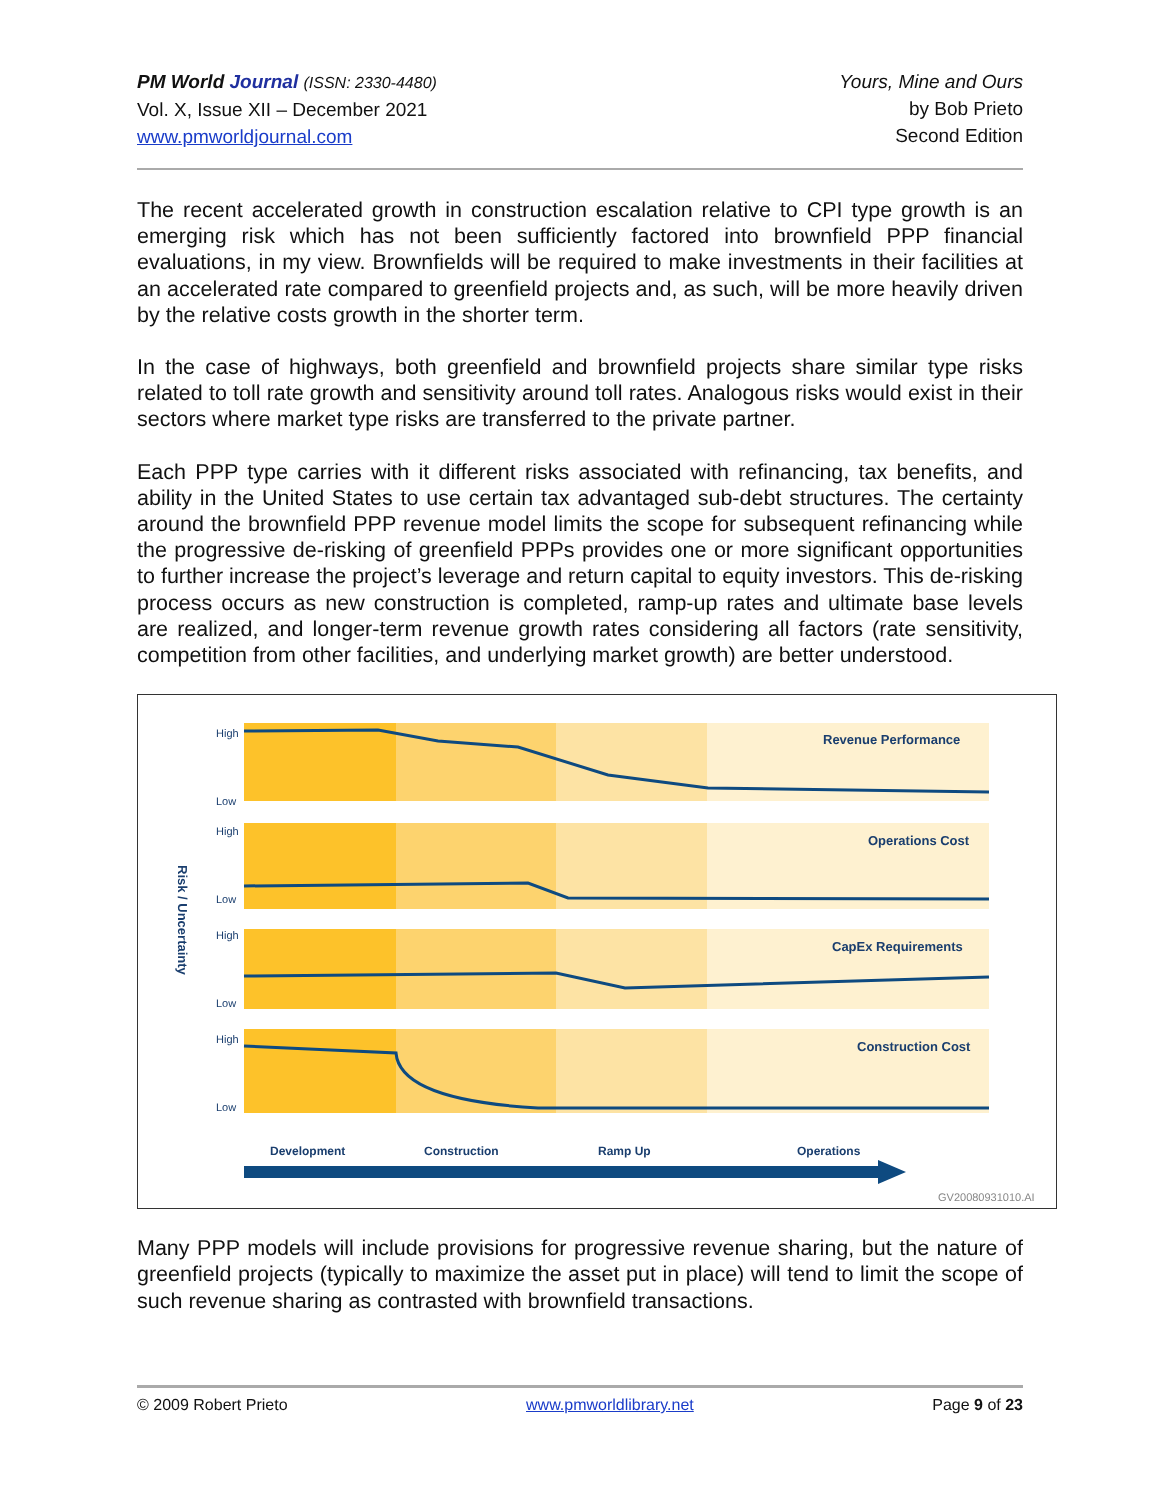PM World Journal (ISSN: 2330-4480)
Vol. X, Issue XII – December 2021
www.pmworldjournal.com
Yours, Mine and Ours
by Bob Prieto
Second Edition
The recent accelerated growth in construction escalation relative to CPI type growth is an emerging risk which has not been sufficiently factored into brownfield PPP financial evaluations, in my view. Brownfields will be required to make investments in their facilities at an accelerated rate compared to greenfield projects and, as such, will be more heavily driven by the relative costs growth in the shorter term.
In the case of highways, both greenfield and brownfield projects share similar type risks related to toll rate growth and sensitivity around toll rates. Analogous risks would exist in their sectors where market type risks are transferred to the private partner.
Each PPP type carries with it different risks associated with refinancing, tax benefits, and ability in the United States to use certain tax advantaged sub-debt structures. The certainty around the brownfield PPP revenue model limits the scope for subsequent refinancing while the progressive de-risking of greenfield PPPs provides one or more significant opportunities to further increase the project’s leverage and return capital to equity investors. This de-risking process occurs as new construction is completed, ramp-up rates and ultimate base levels are realized, and longer-term revenue growth rates considering all factors (rate sensitivity, competition from other facilities, and underlying market growth) are better understood.
High
Low
High
Low
High
Low
High
Low
Revenue Performance
Operations Cost
CapEx Requirements
Construction Cost
Risk / Uncertainty
Development
Construction
Ramp Up
Operations
GV20080931010.AI
Many PPP models will include provisions for progressive revenue sharing, but the nature of greenfield projects (typically to maximize the asset put in place) will tend to limit the scope of such revenue sharing as contrasted with brownfield transactions.
© 2009 Robert Prieto www.pmworldlibrary.net Page 9 of 23